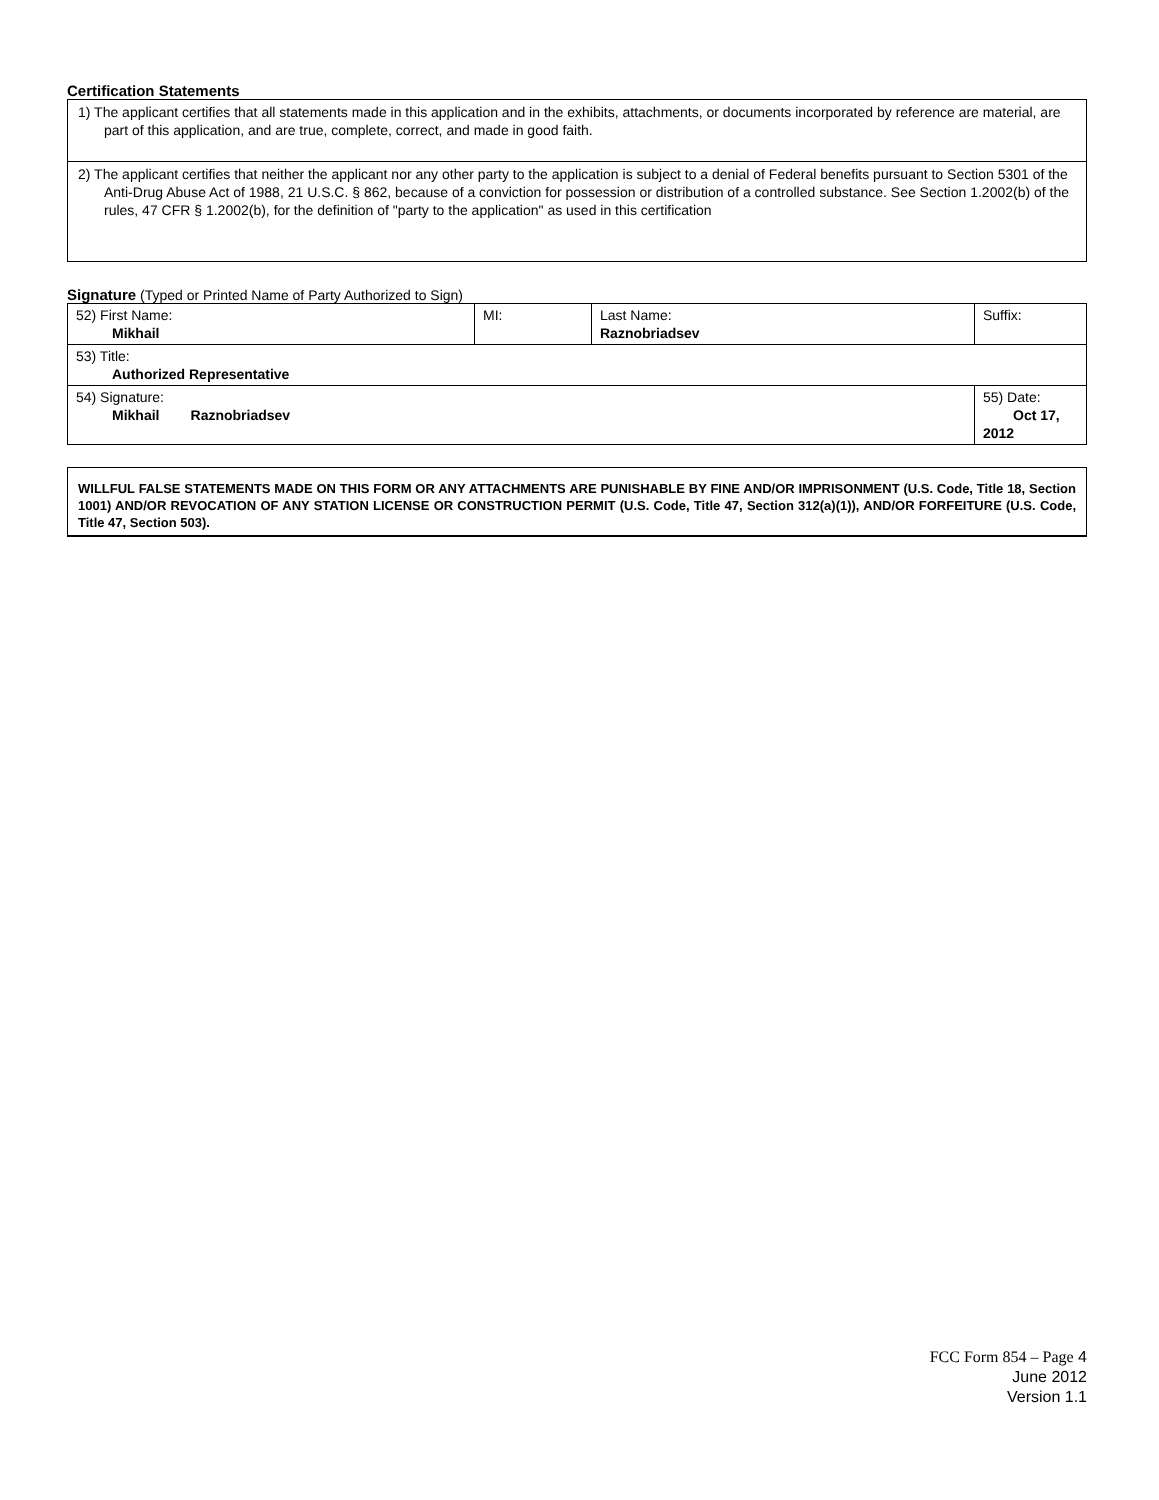Certification Statements
1) The applicant certifies that all statements made in this application and in the exhibits, attachments, or documents incorporated by reference are material, are part of this application, and are true, complete, correct, and made in good faith.
2) The applicant certifies that neither the applicant nor any other party to the application is subject to a denial of Federal benefits pursuant to Section 5301 of the Anti-Drug Abuse Act of 1988, 21 U.S.C. § 862, because of a conviction for possession or distribution of a controlled substance. See Section 1.2002(b) of the rules, 47 CFR § 1.2002(b), for the definition of "party to the application" as used in this certification
Signature (Typed or Printed Name of Party Authorized to Sign)
| 52) First Name: Mikhail | MI: | Last Name: Raznobriadsev | Suffix: |
| 53) Title: Authorized Representative | | | |
| 54) Signature: Mikhail Raznobriadsev | | | 55) Date: Oct 17, 2012 |
WILLFUL FALSE STATEMENTS MADE ON THIS FORM OR ANY ATTACHMENTS ARE PUNISHABLE BY FINE AND/OR IMPRISONMENT (U.S. Code, Title 18, Section 1001) AND/OR REVOCATION OF ANY STATION LICENSE OR CONSTRUCTION PERMIT (U.S. Code, Title 47, Section 312(a)(1)), AND/OR FORFEITURE (U.S. Code, Title 47, Section 503).
FCC Form 854 – Page 4
June 2012
Version 1.1